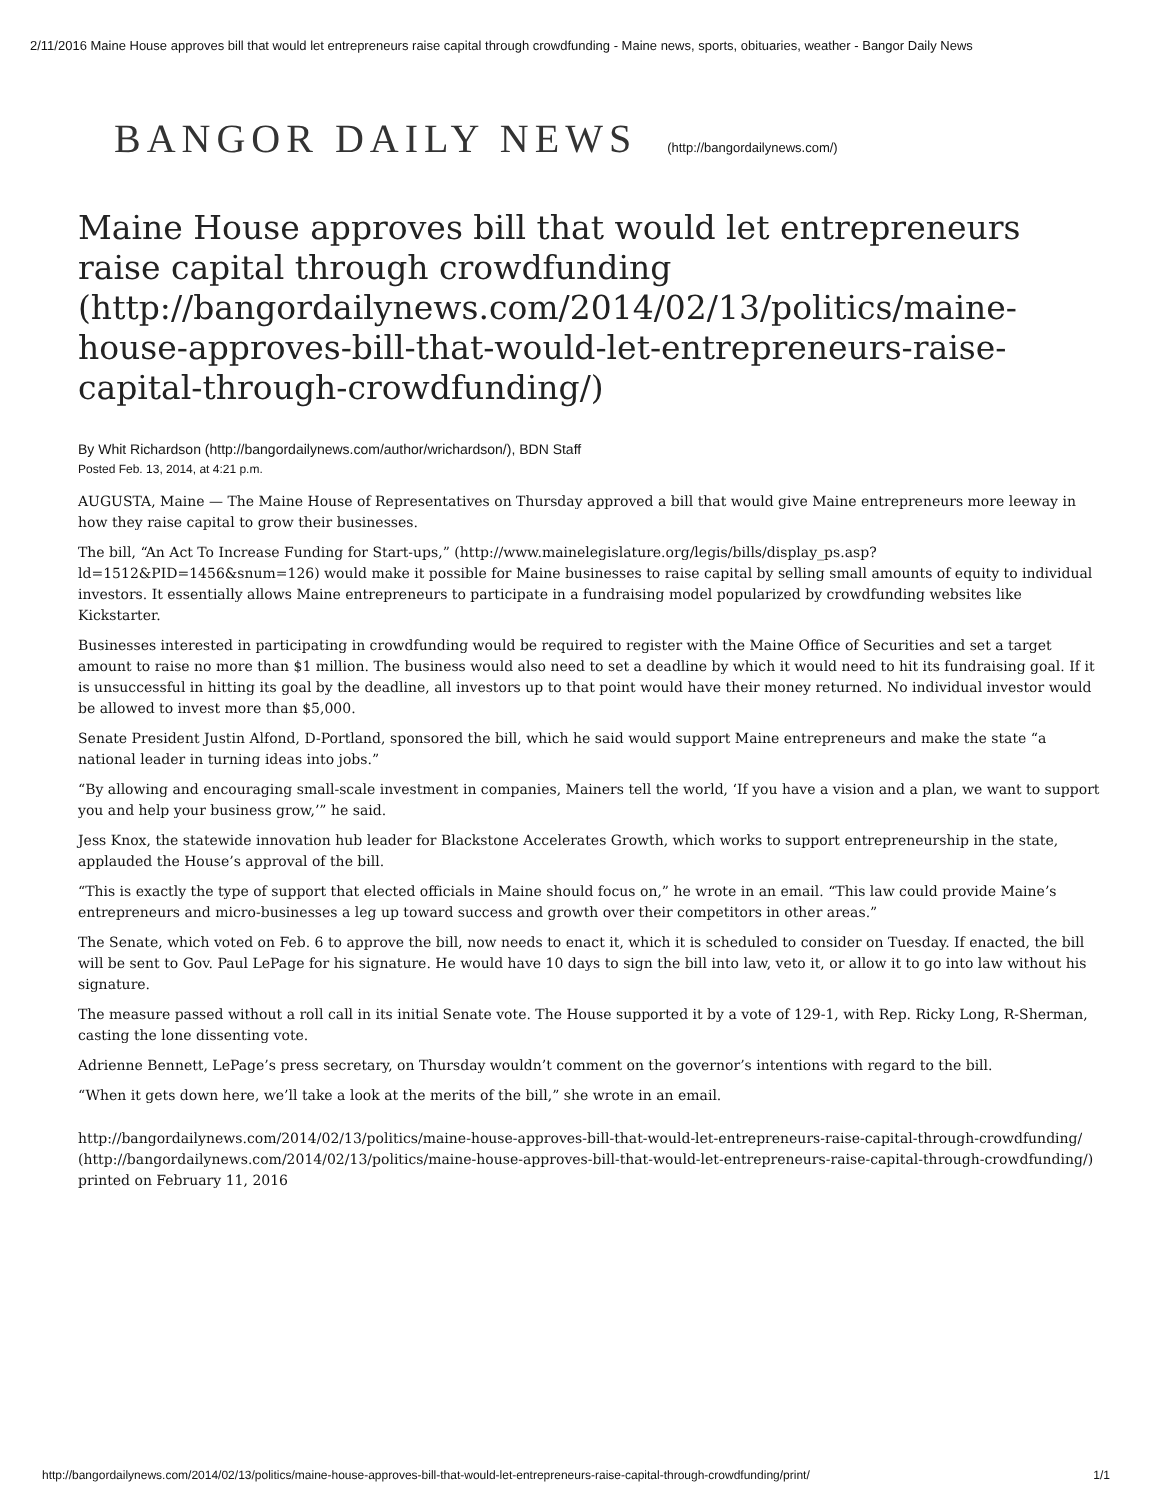2/11/2016 Maine House approves bill that would let entrepreneurs raise capital through crowdfunding - Maine news, sports, obituaries, weather - Bangor Daily News
BANGOR DAILY NEWS (http://bangordailynews.com/)
Maine House approves bill that would let entrepreneurs raise capital through crowdfunding (http://bangordailynews.com/2014/02/13/politics/maine-house-approves-bill-that-would-let-entrepreneurs-raise-capital-through-crowdfunding/)
By Whit Richardson (http://bangordailynews.com/author/wrichardson/), BDN Staff
Posted Feb. 13, 2014, at 4:21 p.m.
AUGUSTA, Maine — The Maine House of Representatives on Thursday approved a bill that would give Maine entrepreneurs more leeway in how they raise capital to grow their businesses.
The bill, “An Act To Increase Funding for Start-ups,” (http://www.mainelegislature.org/legis/bills/display_ps.asp?ld=1512&PID=1456&snum=126) would make it possible for Maine businesses to raise capital by selling small amounts of equity to individual investors. It essentially allows Maine entrepreneurs to participate in a fundraising model popularized by crowdfunding websites like Kickstarter.
Businesses interested in participating in crowdfunding would be required to register with the Maine Office of Securities and set a target amount to raise no more than $1 million. The business would also need to set a deadline by which it would need to hit its fundraising goal. If it is unsuccessful in hitting its goal by the deadline, all investors up to that point would have their money returned. No individual investor would be allowed to invest more than $5,000.
Senate President Justin Alfond, D-Portland, sponsored the bill, which he said would support Maine entrepreneurs and make the state “a national leader in turning ideas into jobs.”
“By allowing and encouraging small-scale investment in companies, Mainers tell the world, ‘If you have a vision and a plan, we want to support you and help your business grow,’” he said.
Jess Knox, the statewide innovation hub leader for Blackstone Accelerates Growth, which works to support entrepreneurship in the state, applauded the House’s approval of the bill.
“This is exactly the type of support that elected officials in Maine should focus on,” he wrote in an email. “This law could provide Maine’s entrepreneurs and micro-businesses a leg up toward success and growth over their competitors in other areas.”
The Senate, which voted on Feb. 6 to approve the bill, now needs to enact it, which it is scheduled to consider on Tuesday. If enacted, the bill will be sent to Gov. Paul LePage for his signature. He would have 10 days to sign the bill into law, veto it, or allow it to go into law without his signature.
The measure passed without a roll call in its initial Senate vote. The House supported it by a vote of 129-1, with Rep. Ricky Long, R-Sherman, casting the lone dissenting vote.
Adrienne Bennett, LePage’s press secretary, on Thursday wouldn’t comment on the governor’s intentions with regard to the bill.
“When it gets down here, we’ll take a look at the merits of the bill,” she wrote in an email.
http://bangordailynews.com/2014/02/13/politics/maine-house-approves-bill-that-would-let-entrepreneurs-raise-capital-through-crowdfunding/ (http://bangordailynews.com/2014/02/13/politics/maine-house-approves-bill-that-would-let-entrepreneurs-raise-capital-through-crowdfunding/) printed on February 11, 2016
http://bangordailynews.com/2014/02/13/politics/maine-house-approves-bill-that-would-let-entrepreneurs-raise-capital-through-crowdfunding/print/ 1/1